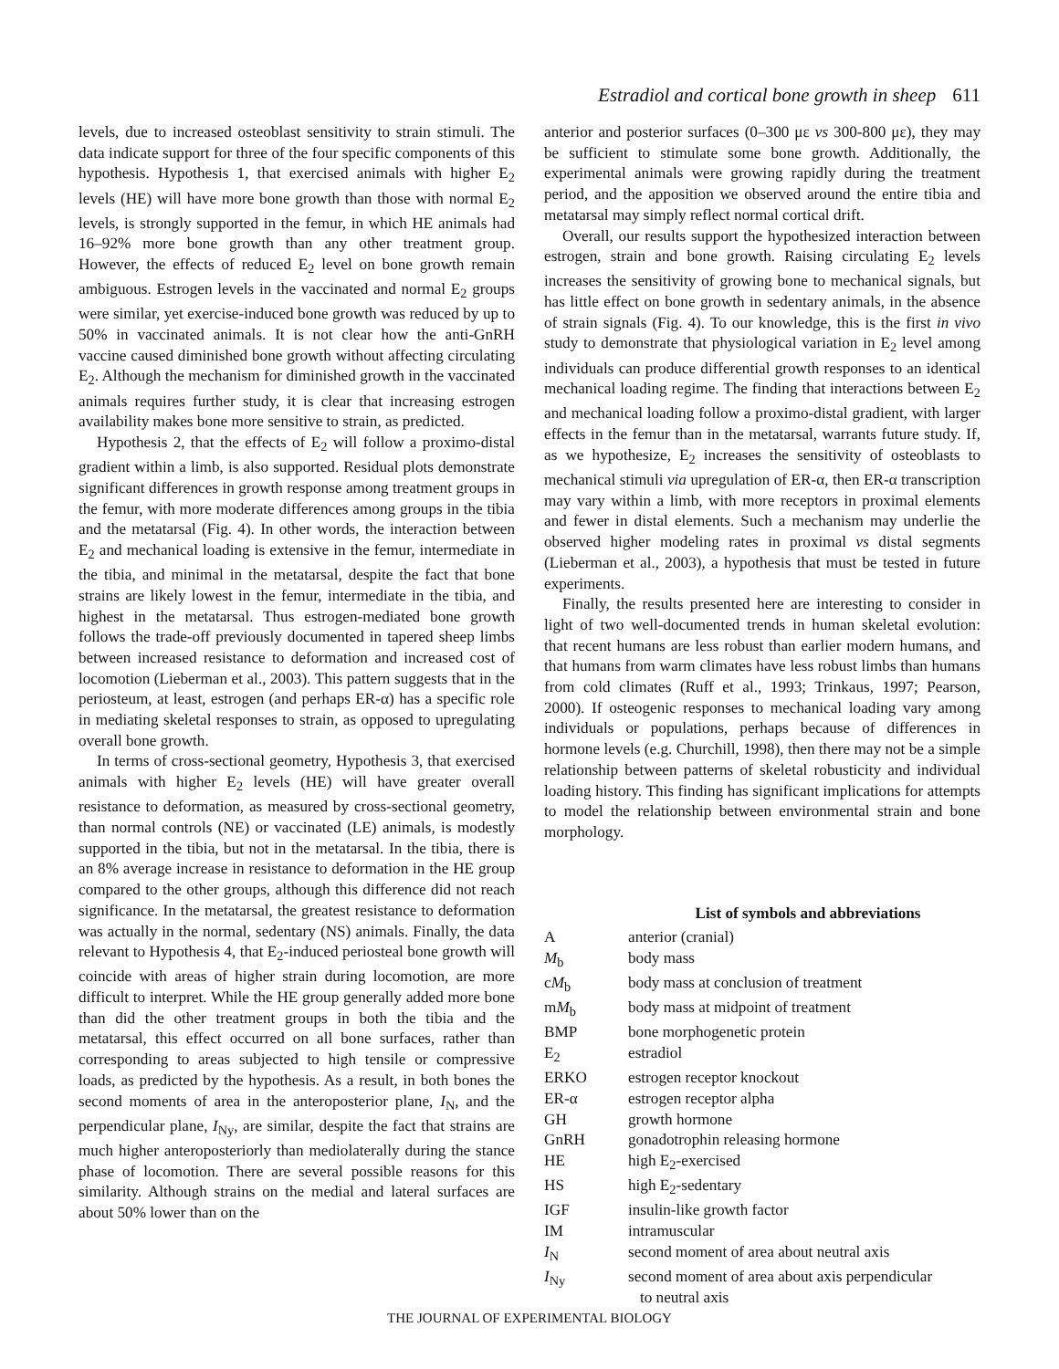Estradiol and cortical bone growth in sheep 611
levels, due to increased osteoblast sensitivity to strain stimuli. The data indicate support for three of the four specific components of this hypothesis. Hypothesis 1, that exercised animals with higher E<sub>2</sub> levels (HE) will have more bone growth than those with normal E<sub>2</sub> levels, is strongly supported in the femur, in which HE animals had 16–92% more bone growth than any other treatment group. However, the effects of reduced E<sub>2</sub> level on bone growth remain ambiguous. Estrogen levels in the vaccinated and normal E<sub>2</sub> groups were similar, yet exercise-induced bone growth was reduced by up to 50% in vaccinated animals. It is not clear how the anti-GnRH vaccine caused diminished bone growth without affecting circulating E<sub>2</sub>. Although the mechanism for diminished growth in the vaccinated animals requires further study, it is clear that increasing estrogen availability makes bone more sensitive to strain, as predicted.
Hypothesis 2, that the effects of E<sub>2</sub> will follow a proximo-distal gradient within a limb, is also supported. Residual plots demonstrate significant differences in growth response among treatment groups in the femur, with more moderate differences among groups in the tibia and the metatarsal (Fig. 4). In other words, the interaction between E<sub>2</sub> and mechanical loading is extensive in the femur, intermediate in the tibia, and minimal in the metatarsal, despite the fact that bone strains are likely lowest in the femur, intermediate in the tibia, and highest in the metatarsal. Thus estrogen-mediated bone growth follows the trade-off previously documented in tapered sheep limbs between increased resistance to deformation and increased cost of locomotion (Lieberman et al., 2003). This pattern suggests that in the periosteum, at least, estrogen (and perhaps ER-α) has a specific role in mediating skeletal responses to strain, as opposed to upregulating overall bone growth.
In terms of cross-sectional geometry, Hypothesis 3, that exercised animals with higher E<sub>2</sub> levels (HE) will have greater overall resistance to deformation, as measured by cross-sectional geometry, than normal controls (NE) or vaccinated (LE) animals, is modestly supported in the tibia, but not in the metatarsal. In the tibia, there is an 8% average increase in resistance to deformation in the HE group compared to the other groups, although this difference did not reach significance. In the metatarsal, the greatest resistance to deformation was actually in the normal, sedentary (NS) animals. Finally, the data relevant to Hypothesis 4, that E<sub>2</sub>-induced periosteal bone growth will coincide with areas of higher strain during locomotion, are more difficult to interpret. While the HE group generally added more bone than did the other treatment groups in both the tibia and the metatarsal, this effect occurred on all bone surfaces, rather than corresponding to areas subjected to high tensile or compressive loads, as predicted by the hypothesis. As a result, in both bones the second moments of area in the anteroposterior plane, I<sub>N</sub>, and the perpendicular plane, I<sub>Ny</sub>, are similar, despite the fact that strains are much higher anteroposteriorly than mediolaterally during the stance phase of locomotion. There are several possible reasons for this similarity. Although strains on the medial and lateral surfaces are about 50% lower than on the
anterior and posterior surfaces (0–300 με vs 300-800 με), they may be sufficient to stimulate some bone growth. Additionally, the experimental animals were growing rapidly during the treatment period, and the apposition we observed around the entire tibia and metatarsal may simply reflect normal cortical drift.
Overall, our results support the hypothesized interaction between estrogen, strain and bone growth. Raising circulating E<sub>2</sub> levels increases the sensitivity of growing bone to mechanical signals, but has little effect on bone growth in sedentary animals, in the absence of strain signals (Fig. 4). To our knowledge, this is the first in vivo study to demonstrate that physiological variation in E<sub>2</sub> level among individuals can produce differential growth responses to an identical mechanical loading regime. The finding that interactions between E<sub>2</sub> and mechanical loading follow a proximo-distal gradient, with larger effects in the femur than in the metatarsal, warrants future study. If, as we hypothesize, E<sub>2</sub> increases the sensitivity of osteoblasts to mechanical stimuli via upregulation of ER-α, then ER-α transcription may vary within a limb, with more receptors in proximal elements and fewer in distal elements. Such a mechanism may underlie the observed higher modeling rates in proximal vs distal segments (Lieberman et al., 2003), a hypothesis that must be tested in future experiments.
Finally, the results presented here are interesting to consider in light of two well-documented trends in human skeletal evolution: that recent humans are less robust than earlier modern humans, and that humans from warm climates have less robust limbs than humans from cold climates (Ruff et al., 1993; Trinkaus, 1997; Pearson, 2000). If osteogenic responses to mechanical loading vary among individuals or populations, perhaps because of differences in hormone levels (e.g. Churchill, 1998), then there may not be a simple relationship between patterns of skeletal robusticity and individual loading history. This finding has significant implications for attempts to model the relationship between environmental strain and bone morphology.
List of symbols and abbreviations
| A | anterior (cranial) |
| M<sub>b</sub> | body mass |
| c M<sub>b</sub> | body mass at conclusion of treatment |
| m M<sub>b</sub> | body mass at midpoint of treatment |
| BMP | bone morphogenetic protein |
| E<sub>2</sub> | estradiol |
| ERKO | estrogen receptor knockout |
| ER-α | estrogen receptor alpha |
| GH | growth hormone |
| GnRH | gonadotrophin releasing hormone |
| HE | high E<sub>2</sub>-exercised |
| HS | high E<sub>2</sub>-sedentary |
| IGF | insulin-like growth factor |
| IM | intramuscular |
| I<sub>N</sub> | second moment of area about neutral axis |
| I<sub>Ny</sub> | second moment of area about axis perpendicular to neutral axis |
THE JOURNAL OF EXPERIMENTAL BIOLOGY